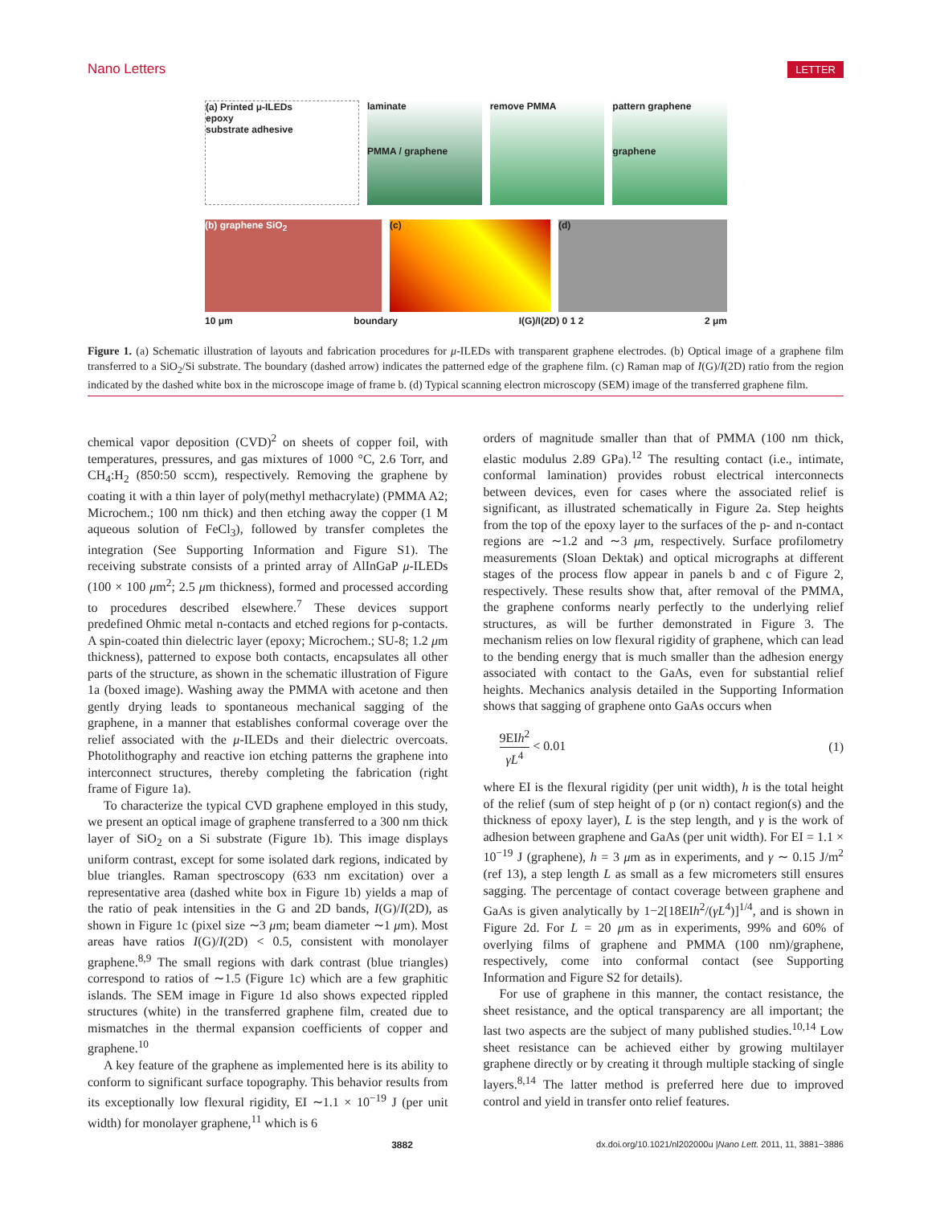Nano Letters LETTER
(a) Printed μ-ILEDs
epoxy
substrate adhesive
laminate
PMMA / graphene
remove PMMA pattern graphene
graphene
(b) graphene SiO<sub>2</sub> (c) (d)
10 μm boundary I(G)/I(2D) 0 1 2 2 μm
Figure 1. (a) Schematic illustration of layouts and fabrication procedures for μ-ILEDs with transparent graphene electrodes. (b) Optical image of a graphene film transferred to a SiO<sub>2</sub>/Si substrate. The boundary (dashed arrow) indicates the patterned edge of the graphene film. (c) Raman map of I(G)/I(2D) ratio from the region indicated by the dashed white box in the microscope image of frame b. (d) Typical scanning electron microscopy (SEM) image of the transferred graphene film.
chemical vapor deposition (CVD)<sup>2</sup> on sheets of copper foil, with temperatures, pressures, and gas mixtures of 1000 °C, 2.6 Torr, and CH<sub>4</sub>:H<sub>2</sub> (850:50 sccm), respectively. Removing the graphene by coating it with a thin layer of poly(methyl methacrylate) (PMMA A2; Microchem.; 100 nm thick) and then etching away the copper (1 M aqueous solution of FeCl<sub>3</sub>), followed by transfer completes the integration (See Supporting Information and Figure S1). The receiving substrate consists of a printed array of AlInGaP μ-ILEDs (100 × 100 μm<sup>2</sup>; 2.5 μm thickness), formed and processed according to procedures described elsewhere.<sup>7</sup> These devices support predefined Ohmic metal n-contacts and etched regions for p-contacts. A spin-coated thin dielectric layer (epoxy; Microchem.; SU-8; 1.2 μm thickness), patterned to expose both contacts, encapsulates all other parts of the structure, as shown in the schematic illustration of Figure 1a (boxed image). Washing away the PMMA with acetone and then gently drying leads to spontaneous mechanical sagging of the graphene, in a manner that establishes conformal coverage over the relief associated with the μ-ILEDs and their dielectric overcoats. Photolithography and reactive ion etching patterns the graphene into interconnect structures, thereby completing the fabrication (right frame of Figure 1a).
To characterize the typical CVD graphene employed in this study, we present an optical image of graphene transferred to a 300 nm thick layer of SiO<sub>2</sub> on a Si substrate (Figure 1b). This image displays uniform contrast, except for some isolated dark regions, indicated by blue triangles. Raman spectroscopy (633 nm excitation) over a representative area (dashed white box in Figure 1b) yields a map of the ratio of peak intensities in the G and 2D bands, I(G)/I(2D), as shown in Figure 1c (pixel size ∼3 μm; beam diameter ∼1 μm). Most areas have ratios I(G)/I(2D) < 0.5, consistent with monolayer graphene.<sup>8,9</sup> The small regions with dark contrast (blue triangles) correspond to ratios of ∼1.5 (Figure 1c) which are a few graphitic islands. The SEM image in Figure 1d also shows expected rippled structures (white) in the transferred graphene film, created due to mismatches in the thermal expansion coefficients of copper and graphene.<sup>10</sup>
A key feature of the graphene as implemented here is its ability to conform to significant surface topography. This behavior results from its exceptionally low flexural rigidity, EI ∼1.1 × 10<sup>−19</sup> J (per unit width) for monolayer graphene,<sup>11</sup> which is 6
orders of magnitude smaller than that of PMMA (100 nm thick, elastic modulus 2.89 GPa).<sup>12</sup> The resulting contact (i.e., intimate, conformal lamination) provides robust electrical interconnects between devices, even for cases where the associated relief is significant, as illustrated schematically in Figure 2a. Step heights from the top of the epoxy layer to the surfaces of the p- and n-contact regions are ∼1.2 and ∼3 μm, respectively. Surface profilometry measurements (Sloan Dektak) and optical micrographs at different stages of the process flow appear in panels b and c of Figure 2, respectively. These results show that, after removal of the PMMA, the graphene conforms nearly perfectly to the underlying relief structures, as will be further demonstrated in Figure 3. The mechanism relies on low flexural rigidity of graphene, which can lead to the bending energy that is much smaller than the adhesion energy associated with contact to the GaAs, even for substantial relief heights. Mechanics analysis detailed in the Supporting Information shows that sagging of graphene onto GaAs occurs when
9EIh<sup>2</sup> γL<sup>4</sup> < 0.01 (1)
where EI is the flexural rigidity (per unit width), h is the total height of the relief (sum of step height of p (or n) contact region(s) and the thickness of epoxy layer), L is the step length, and γ is the work of adhesion between graphene and GaAs (per unit width). For EI = 1.1 × 10<sup>−19</sup> J (graphene), h = 3 μm as in experiments, and γ ∼ 0.15 J/m<sup>2</sup> (ref 13), a step length L as small as a few micrometers still ensures sagging. The percentage of contact coverage between graphene and GaAs is given analytically by 1−2[18EIh<sup>2</sup>/(γL<sup>4</sup>)]<sup>1/4</sup>, and is shown in Figure 2d. For L = 20 μm as in experiments, 99% and 60% of overlying films of graphene and PMMA (100 nm)/graphene, respectively, come into conformal contact (see Supporting Information and Figure S2 for details).
For use of graphene in this manner, the contact resistance, the sheet resistance, and the optical transparency are all important; the last two aspects are the subject of many published studies.<sup>10,14</sup> Low sheet resistance can be achieved either by growing multilayer graphene directly or by creating it through multiple stacking of single layers.<sup>8,14</sup> The latter method is preferred here due to improved control and yield in transfer onto relief features.
3882 dx.doi.org/10.1021/nl202000u |Nano Lett. 2011, 11, 3881−3886